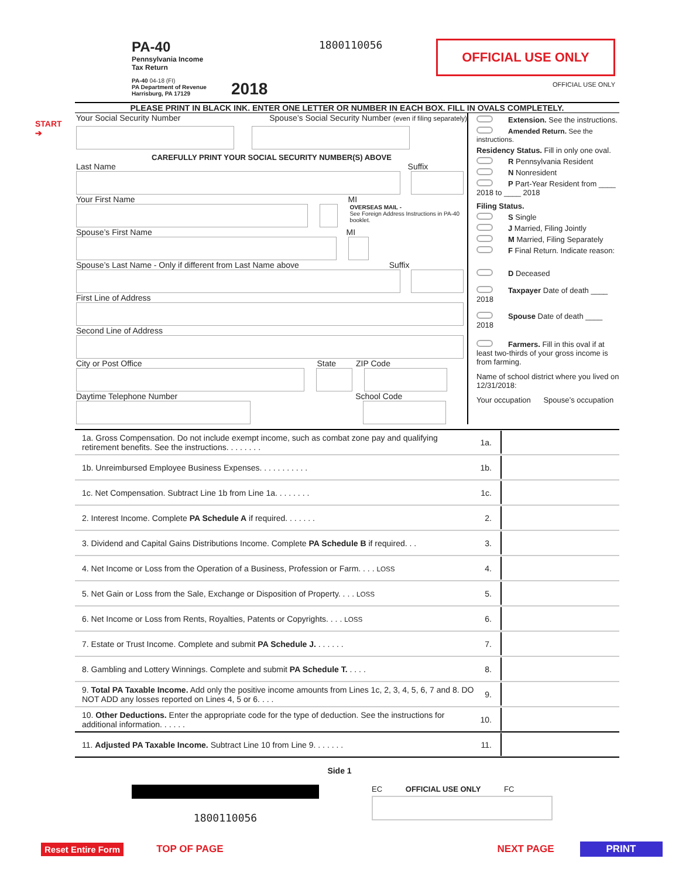PA-40
Pennsylvania Income
Tax Return
PA-40 04-18 (FI)
PA Department of Revenue
Harrisburg, PA 17129
2018
1800110056
OFFICIAL USE ONLY
OFFICIAL USE ONLY
PLEASE PRINT IN BLACK INK. ENTER ONE LETTER OR NUMBER IN EACH BOX. FILL IN OVALS COMPLETELY.
START
➔
Your Social Security Number Spouse’s Social Security Number (even if filing separately)
CAREFULLY PRINT YOUR SOCIAL SECURITY NUMBER(S) ABOVE
Last Name Suffix
Your First Name MI
OVERSEAS MAIL -
See Foreign Address Instructions in PA-40 booklet.
Spouse’s First Name MI
Spouse’s Last Name - Only if different from Last Name above Suffix
First Line of Address
Second Line of Address
City or Post Office State ZIP Code
Daytime Telephone Number School Code
Extension. See the instructions.
Amended Return. See the instructions.
Residency Status. Fill in only one oval.
R Pennsylvania Resident
N Nonresident
P Part-Year Resident from ____ 2018 to ____ 2018
Filing Status.
S Single
J Married, Filing Jointly
M Married, Filing Separately
F Final Return. Indicate reason:
D Deceased
Taxpayer Date of death ____ 2018
Spouse Date of death ____ 2018
Farmers. Fill in this oval if at least two-thirds of your gross income is from farming.
Name of school district where you lived on 12/31/2018:
Your occupation Spouse’s occupation
1a. Gross Compensation. Do not include exempt income, such as combat zone pay and qualifying retirement benefits. See the instructions. . . . . . . . 1a.
1b. Unreimbursed Employee Business Expenses. . . . . . . . . . . 1b.
1c. Net Compensation. Subtract Line 1b from Line 1a. . . . . . . . 1c.
2. Interest Income. Complete PA Schedule A if required. . . . . . . 2.
3. Dividend and Capital Gains Distributions Income. Complete PA Schedule B if required. . . 3.
4. Net Income or Loss from the Operation of a Business, Profession or Farm. . . . LOSS 4.
5. Net Gain or Loss from the Sale, Exchange or Disposition of Property. . . . LOSS 5.
6. Net Income or Loss from Rents, Royalties, Patents or Copyrights. . . . LOSS 6.
7. Estate or Trust Income. Complete and submit PA Schedule J. . . . . . . 7.
8. Gambling and Lottery Winnings. Complete and submit PA Schedule T. . . . . 8.
9. Total PA Taxable Income. Add only the positive income amounts from Lines 1c, 2, 3, 4, 5, 6, 7 and 8. DO NOT ADD any losses reported on Lines 4, 5 or 6. . . . 9.
10. Other Deductions. Enter the appropriate code for the type of deduction. See the instructions for additional information. . . . . . 10.
11. Adjusted PA Taxable Income. Subtract Line 10 from Line 9. . . . . . . 11.
Side 1
1800110056
EC OFFICIAL USE ONLY FC
Reset Entire Form TOP OF PAGE NEXT PAGE PRINT